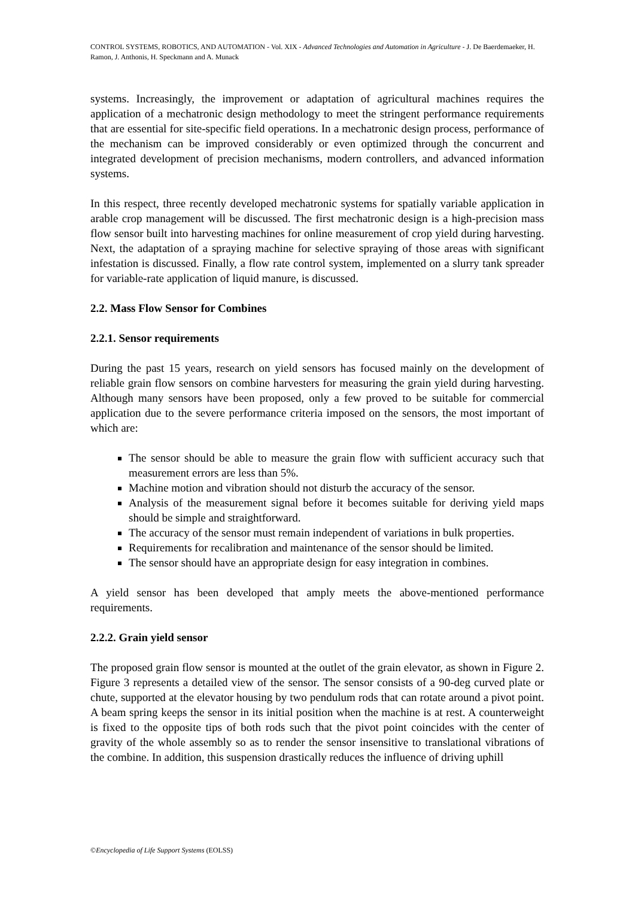CONTROL SYSTEMS, ROBOTICS, AND AUTOMATION - Vol. XIX - Advanced Technologies and Automation in Agriculture - J. De Baerdemaeker, H. Ramon, J. Anthonis, H. Speckmann and A. Munack
systems. Increasingly, the improvement or adaptation of agricultural machines requires the application of a mechatronic design methodology to meet the stringent performance requirements that are essential for site-specific field operations. In a mechatronic design process, performance of the mechanism can be improved considerably or even optimized through the concurrent and integrated development of precision mechanisms, modern controllers, and advanced information systems.
In this respect, three recently developed mechatronic systems for spatially variable application in arable crop management will be discussed. The first mechatronic design is a high-precision mass flow sensor built into harvesting machines for online measurement of crop yield during harvesting. Next, the adaptation of a spraying machine for selective spraying of those areas with significant infestation is discussed. Finally, a flow rate control system, implemented on a slurry tank spreader for variable-rate application of liquid manure, is discussed.
2.2. Mass Flow Sensor for Combines
2.2.1. Sensor requirements
During the past 15 years, research on yield sensors has focused mainly on the development of reliable grain flow sensors on combine harvesters for measuring the grain yield during harvesting. Although many sensors have been proposed, only a few proved to be suitable for commercial application due to the severe performance criteria imposed on the sensors, the most important of which are:
The sensor should be able to measure the grain flow with sufficient accuracy such that measurement errors are less than 5%.
Machine motion and vibration should not disturb the accuracy of the sensor.
Analysis of the measurement signal before it becomes suitable for deriving yield maps should be simple and straightforward.
The accuracy of the sensor must remain independent of variations in bulk properties.
Requirements for recalibration and maintenance of the sensor should be limited.
The sensor should have an appropriate design for easy integration in combines.
A yield sensor has been developed that amply meets the above-mentioned performance requirements.
2.2.2. Grain yield sensor
The proposed grain flow sensor is mounted at the outlet of the grain elevator, as shown in Figure 2. Figure 3 represents a detailed view of the sensor. The sensor consists of a 90-deg curved plate or chute, supported at the elevator housing by two pendulum rods that can rotate around a pivot point. A beam spring keeps the sensor in its initial position when the machine is at rest. A counterweight is fixed to the opposite tips of both rods such that the pivot point coincides with the center of gravity of the whole assembly so as to render the sensor insensitive to translational vibrations of the combine. In addition, this suspension drastically reduces the influence of driving uphill
©Encyclopedia of Life Support Systems (EOLSS)